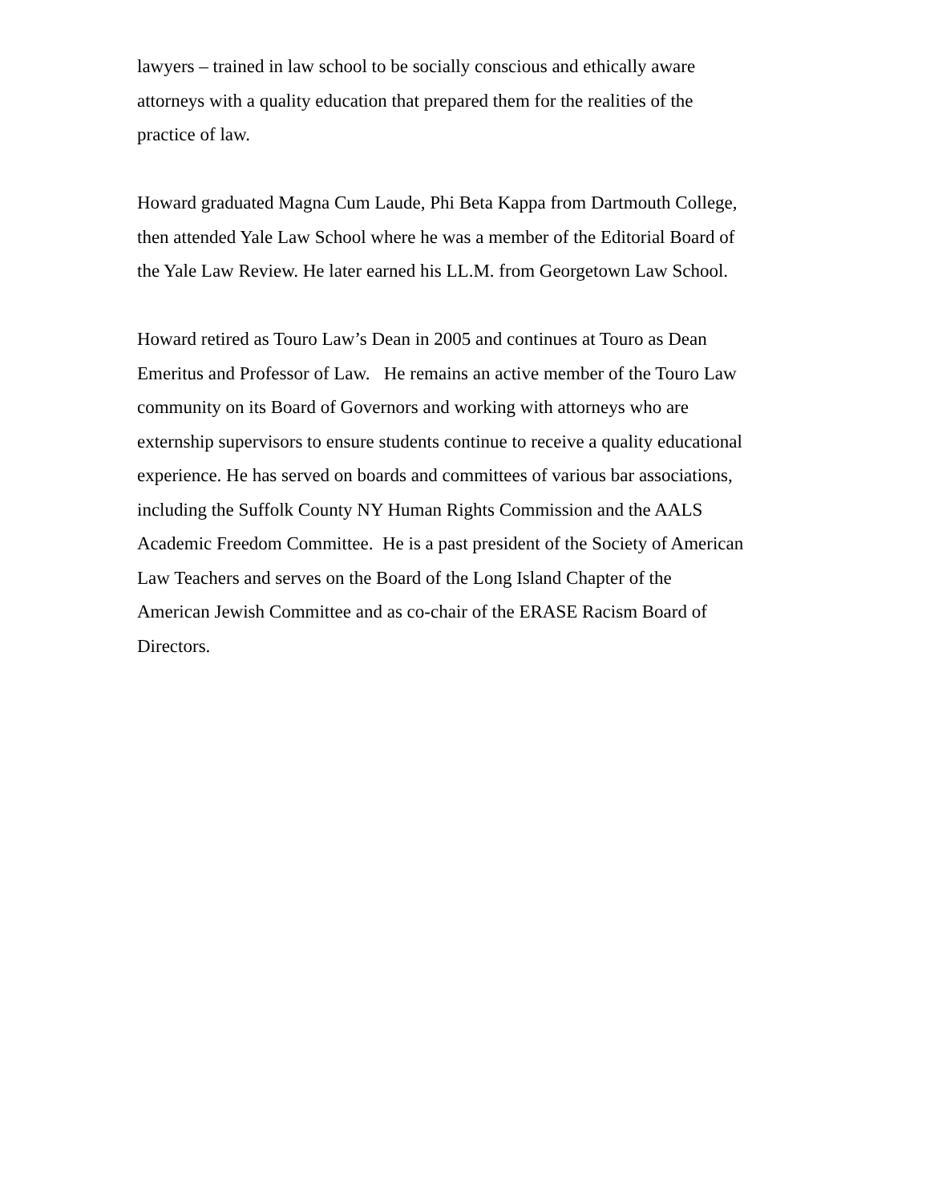lawyers – trained in law school to be socially conscious and ethically aware
attorneys with a quality education that prepared them for the realities of the
practice of law.
Howard graduated Magna Cum Laude, Phi Beta Kappa from Dartmouth College,
then attended Yale Law School where he was a member of the Editorial Board of
the Yale Law Review. He later earned his LL.M. from Georgetown Law School.
Howard retired as Touro Law’s Dean in 2005 and continues at Touro as Dean
Emeritus and Professor of Law. He remains an active member of the Touro Law
community on its Board of Governors and working with attorneys who are
externship supervisors to ensure students continue to receive a quality educational
experience. He has served on boards and committees of various bar associations,
including the Suffolk County NY Human Rights Commission and the AALS
Academic Freedom Committee. He is a past president of the Society of American
Law Teachers and serves on the Board of the Long Island Chapter of the
American Jewish Committee and as co-chair of the ERASE Racism Board of
Directors.